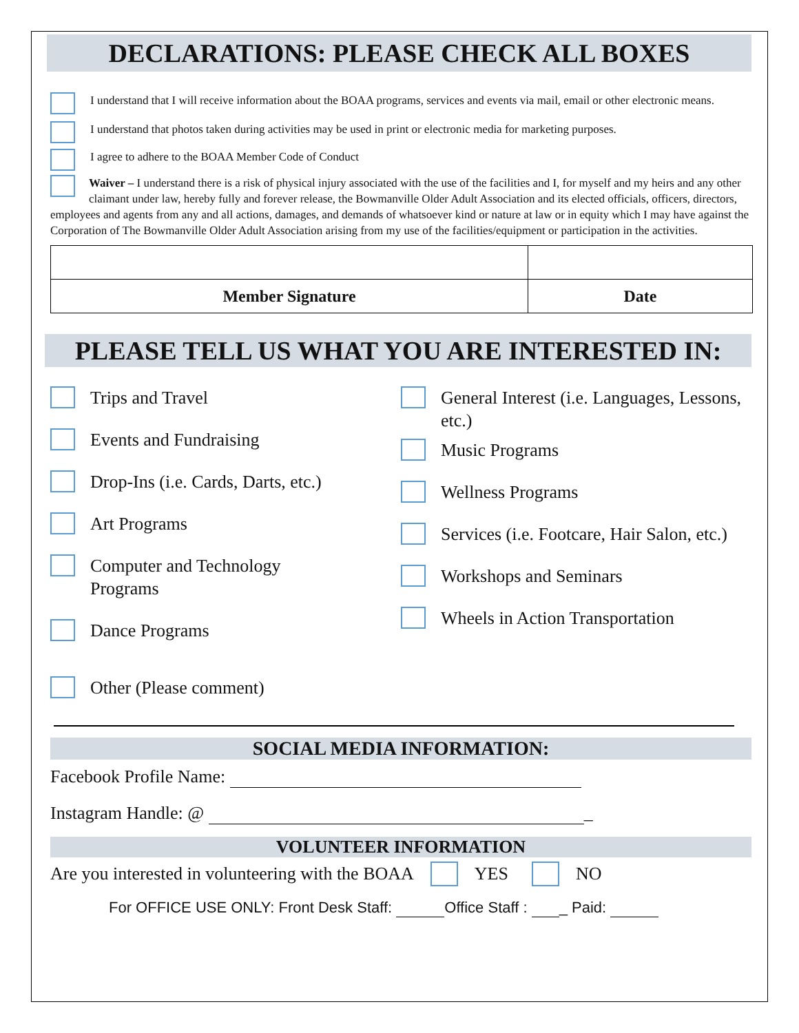DECLARATIONS: PLEASE CHECK ALL BOXES
I understand that I will receive information about the BOAA programs, services and events via mail, email or other electronic means.
I understand that photos taken during activities may be used in print or electronic media for marketing purposes.
I agree to adhere to the BOAA Member Code of Conduct
Waiver – I understand there is a risk of physical injury associated with the use of the facilities and I, for myself and my heirs and any other claimant under law, hereby fully and forever release, the Bowmanville Older Adult Association and its elected officials, officers, directors, employees and agents from any and all actions, damages, and demands of whatsoever kind or nature at law or in equity which I may have against the Corporation of The Bowmanville Older Adult Association arising from my use of the facilities/equipment or participation in the activities.
| Member Signature | Date |
PLEASE TELL US WHAT YOU ARE INTERESTED IN:
Trips and Travel
Events and Fundraising
Drop-Ins (i.e. Cards, Darts, etc.)
Art Programs
Computer and Technology
Programs
Dance Programs
Other (Please comment)
General Interest (i.e. Languages, Lessons, etc.)
Music Programs
Wellness Programs
Services (i.e. Footcare, Hair Salon, etc.)
Workshops and Seminars
Wheels in Action Transportation
SOCIAL MEDIA INFORMATION:
Facebook Profile Name:
Instagram Handle: @ _
VOLUNTEER INFORMATION
Are you interested in volunteering with the BOAA YES NO
For OFFICE USE ONLY: Front Desk Staff: Office Staff : _ Paid: